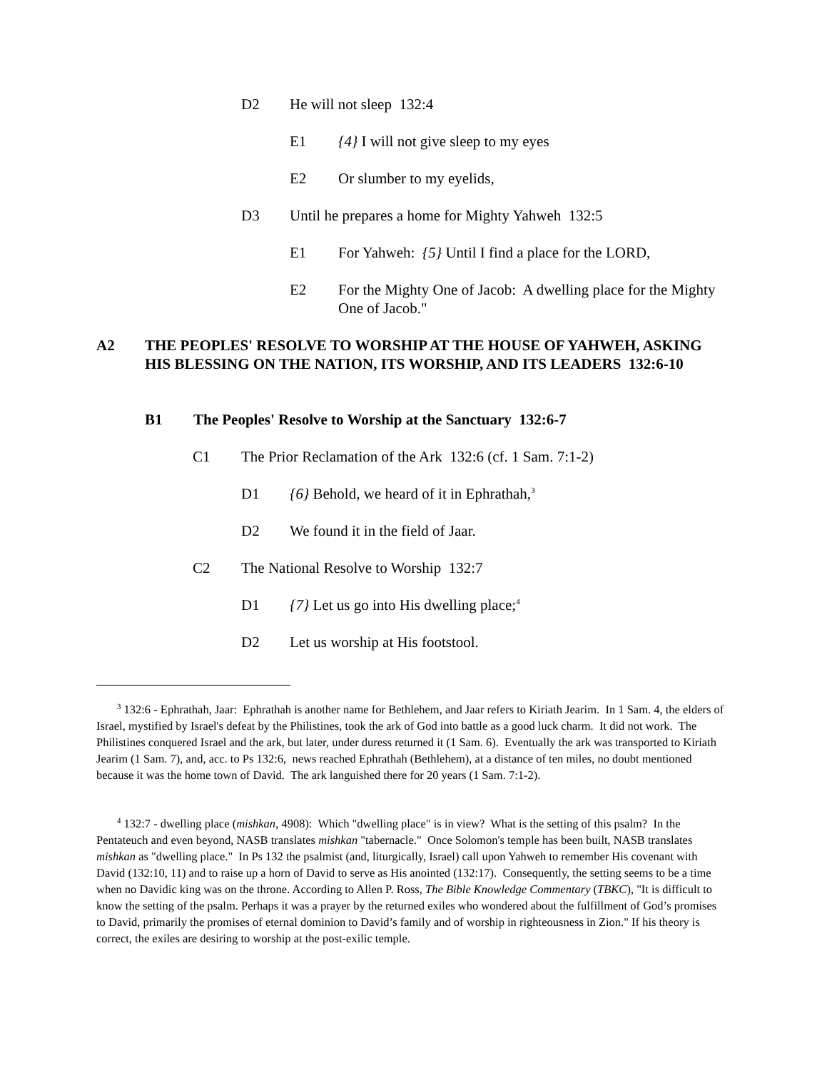D2 He will not sleep 132:4
E1 {4} I will not give sleep to my eyes
E2 Or slumber to my eyelids,
D3 Until he prepares a home for Mighty Yahweh 132:5
E1 For Yahweh: {5} Until I find a place for the LORD,
E2 For the Mighty One of Jacob: A dwelling place for the Mighty One of Jacob."
A2 THE PEOPLES' RESOLVE TO WORSHIP AT THE HOUSE OF YAHWEH, ASKING HIS BLESSING ON THE NATION, ITS WORSHIP, AND ITS LEADERS 132:6-10
B1 The Peoples' Resolve to Worship at the Sanctuary 132:6-7
C1 The Prior Reclamation of the Ark 132:6 (cf. 1 Sam. 7:1-2)
D1 {6} Behold, we heard of it in Ephrathah,<sup>3</sup>
D2 We found it in the field of Jaar.
C2 The National Resolve to Worship 132:7
D1 {7} Let us go into His dwelling place;<sup>4</sup>
D2 Let us worship at His footstool.
<sup>3</sup> 132:6 - Ephrathah, Jaar: Ephrathah is another name for Bethlehem, and Jaar refers to Kiriath Jearim. In 1 Sam. 4, the elders of Israel, mystified by Israel's defeat by the Philistines, took the ark of God into battle as a good luck charm. It did not work. The Philistines conquered Israel and the ark, but later, under duress returned it (1 Sam. 6). Eventually the ark was transported to Kiriath Jearim (1 Sam. 7), and, acc. to Ps 132:6, news reached Ephrathah (Bethlehem), at a distance of ten miles, no doubt mentioned because it was the home town of David. The ark languished there for 20 years (1 Sam. 7:1-2).
<sup>4</sup> 132:7 - dwelling place (mishkan, 4908): Which "dwelling place" is in view? What is the setting of this psalm? In the Pentateuch and even beyond, NASB translates mishkan "tabernacle." Once Solomon's temple has been built, NASB translates mishkan as "dwelling place." In Ps 132 the psalmist (and, liturgically, Israel) call upon Yahweh to remember His covenant with David (132:10, 11) and to raise up a horn of David to serve as His anointed (132:17). Consequently, the setting seems to be a time when no Davidic king was on the throne. According to Allen P. Ross, The Bible Knowledge Commentary (TBKC), "It is difficult to know the setting of the psalm. Perhaps it was a prayer by the returned exiles who wondered about the fulfillment of God’s promises to David, primarily the promises of eternal dominion to David’s family and of worship in righteousness in Zion." If his theory is correct, the exiles are desiring to worship at the post-exilic temple.